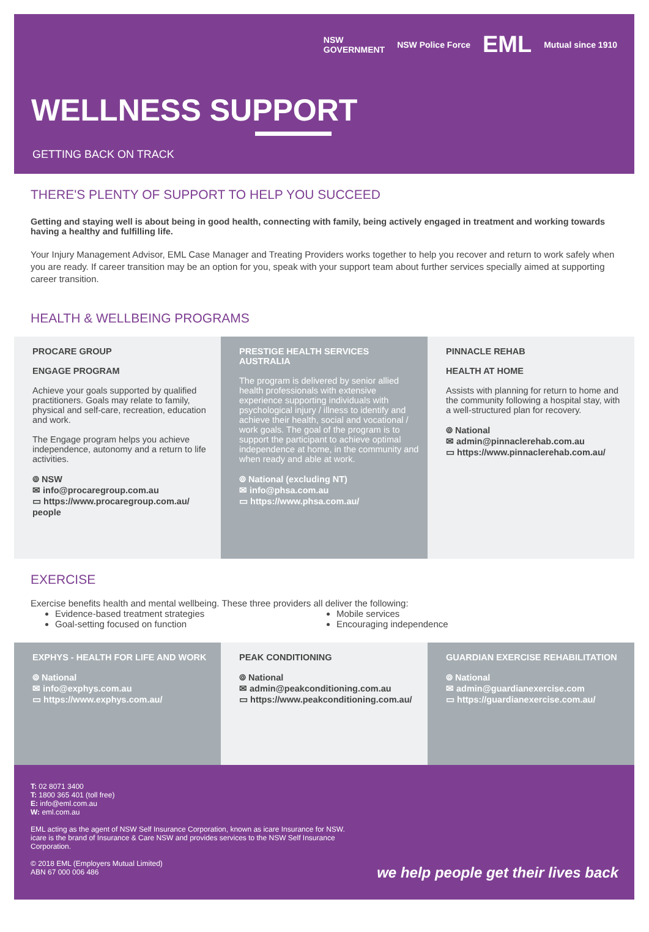NSW
GOVERNMENT NSW Police Force EML Mutual since 1910
WELLNESS SUPPORT
GETTING BACK ON TRACK
THERE'S PLENTY OF SUPPORT TO HELP YOU SUCCEED
Getting and staying well is about being in good health, connecting with family, being actively engaged in treatment and working towards having a healthy and fulfilling life.
Your Injury Management Advisor, EML Case Manager and Treating Providers works together to help you recover and return to work safely when you are ready. If career transition may be an option for you, speak with your support team about further services specially aimed at supporting career transition.
HEALTH & WELLBEING PROGRAMS
PROCARE GROUP
ENGAGE PROGRAM
Achieve your goals supported by qualified practitioners. Goals may relate to family, physical and self-care, recreation, education and work.
The Engage program helps you achieve independence, autonomy and a return to life activities.
⌾ NSW
✉ info@procaregroup.com.au
▭ https://www.procaregroup.com.au/ people
PRESTIGE HEALTH SERVICES AUSTRALIA
The program is delivered by senior allied health professionals with extensive experience supporting individuals with psychological injury / illness to identify and achieve their health, social and vocational / work goals. The goal of the program is to support the participant to achieve optimal independence at home, in the community and when ready and able at work.
⌾ National (excluding NT)
✉ info@phsa.com.au
▭ https://www.phsa.com.au/
PINNACLE REHAB
HEALTH AT HOME
Assists with planning for return to home and the community following a hospital stay, with a well-structured plan for recovery.
⌾ National
✉ admin@pinnaclerehab.com.au
▭ https://www.pinnaclerehab.com.au/
EXERCISE
Exercise benefits health and mental wellbeing. These three providers all deliver the following:
Evidence-based treatment strategies
Goal-setting focused on function
Mobile services
Encouraging independence
EXPHYS - HEALTH FOR LIFE AND WORK
⌾ National
✉ info@exphys.com.au
▭ https://www.exphys.com.au/
PEAK CONDITIONING
⌾ National
✉ admin@peakconditioning.com.au
▭ https://www.peakconditioning.com.au/
GUARDIAN EXERCISE REHABILITATION
⌾ National
✉ admin@guardianexercise.com
▭ https://guardianexercise.com.au/
T: 02 8071 3400
T: 1800 365 401 (toll free)
E: info@eml.com.au
W: eml.com.au
EML acting as the agent of NSW Self Insurance Corporation, known as icare Insurance for NSW.
icare is the brand of Insurance & Care NSW and provides services to the NSW Self Insurance
Corporation.
© 2018 EML (Employers Mutual Limited)
ABN 67 000 006 486
we help people get their lives back